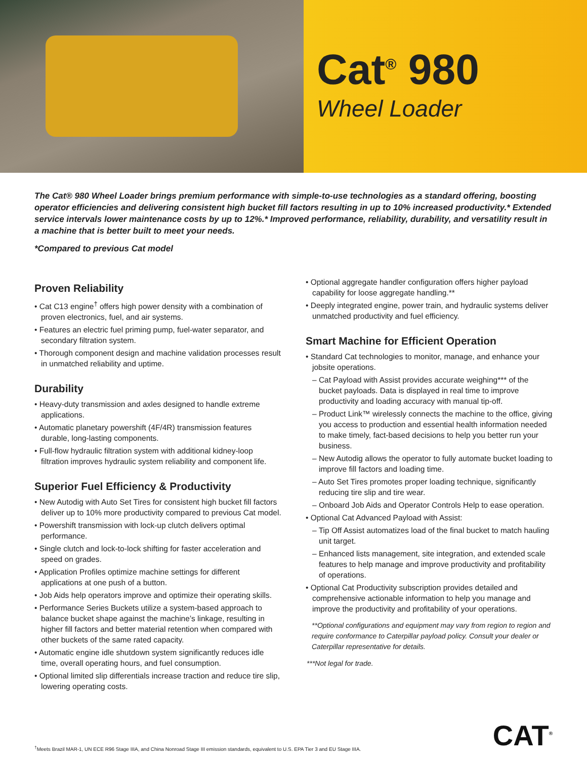Cat<sup>®</sup> 980
Wheel Loader
The Cat® 980 Wheel Loader brings premium performance with simple-to-use technologies as a standard offering, boosting operator efficiencies and delivering consistent high bucket fill factors resulting in up to 10% increased productivity.* Extended service intervals lower maintenance costs by up to 12%.* Improved performance, reliability, durability, and versatility result in a machine that is better built to meet your needs.
*Compared to previous Cat model
Proven Reliability
• Cat C13 engine<sup>†</sup> offers high power density with a combination of proven electronics, fuel, and air systems.
• Features an electric fuel priming pump, fuel-water separator, and secondary filtration system.
• Thorough component design and machine validation processes result in unmatched reliability and uptime.
Durability
• Heavy-duty transmission and axles designed to handle extreme applications.
• Automatic planetary powershift (4F/4R) transmission features durable, long-lasting components.
• Full-flow hydraulic filtration system with additional kidney-loop filtration improves hydraulic system reliability and component life.
Superior Fuel Efficiency & Productivity
• New Autodig with Auto Set Tires for consistent high bucket fill factors deliver up to 10% more productivity compared to previous Cat model.
• Powershift transmission with lock-up clutch delivers optimal performance.
• Single clutch and lock-to-lock shifting for faster acceleration and speed on grades.
• Application Profiles optimize machine settings for different applications at one push of a button.
• Job Aids help operators improve and optimize their operating skills.
• Performance Series Buckets utilize a system-based approach to balance bucket shape against the machine’s linkage, resulting in higher fill factors and better material retention when compared with other buckets of the same rated capacity.
• Automatic engine idle shutdown system significantly reduces idle time, overall operating hours, and fuel consumption.
• Optional limited slip differentials increase traction and reduce tire slip, lowering operating costs.
• Optional aggregate handler configuration offers higher payload capability for loose aggregate handling.**
• Deeply integrated engine, power train, and hydraulic systems deliver unmatched productivity and fuel efficiency.
Smart Machine for Efficient Operation
• Standard Cat technologies to monitor, manage, and enhance your jobsite operations.
– Cat Payload with Assist provides accurate weighing*** of the bucket payloads. Data is displayed in real time to improve productivity and loading accuracy with manual tip-off.
– Product Link™ wirelessly connects the machine to the office, giving you access to production and essential health information needed to make timely, fact-based decisions to help you better run your business.
– New Autodig allows the operator to fully automate bucket loading to improve fill factors and loading time.
– Auto Set Tires promotes proper loading technique, significantly reducing tire slip and tire wear.
– Onboard Job Aids and Operator Controls Help to ease operation.
• Optional Cat Advanced Payload with Assist:
– Tip Off Assist automatizes load of the final bucket to match hauling unit target.
– Enhanced lists management, site integration, and extended scale features to help manage and improve productivity and profitability of operations.
• Optional Cat Productivity subscription provides detailed and comprehensive actionable information to help you manage and improve the productivity and profitability of your operations.
**Optional configurations and equipment may vary from region to region and require conformance to Caterpillar payload policy. Consult your dealer or Caterpillar representative for details.
***Not legal for trade.
<sup>†</sup> Meets Brazil MAR-1, UN ECE R96 Stage IIIA, and China Nonroad Stage III emission standards, equivalent to U.S. EPA Tier 3 and EU Stage IIIA.
CAT<sup>®</sup>